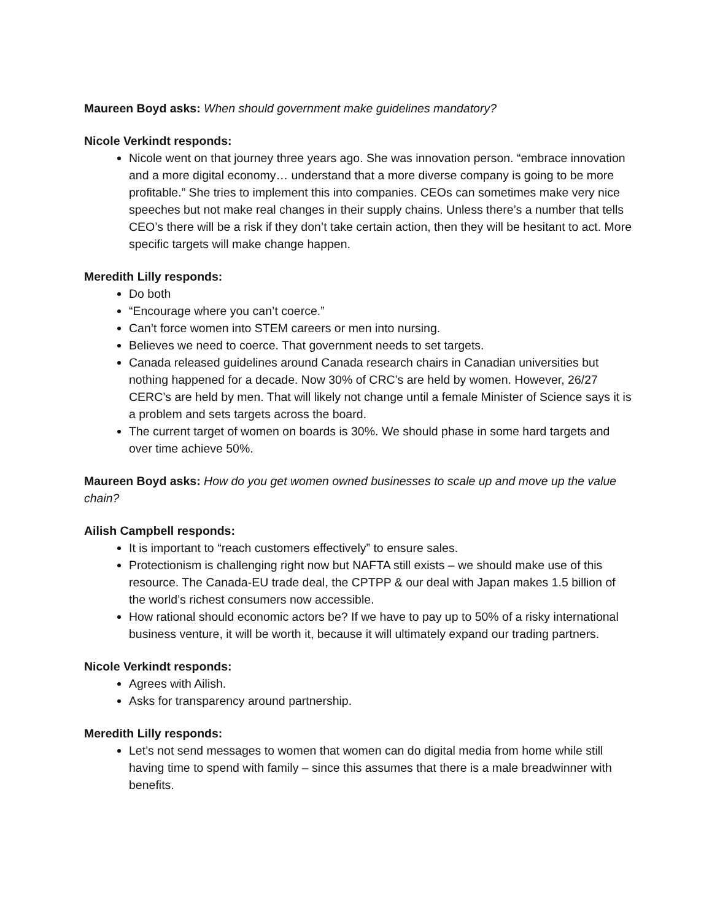Maureen Boyd asks: When should government make guidelines mandatory?
Nicole Verkindt responds:
Nicole went on that journey three years ago. She was innovation person. “embrace innovation and a more digital economy… understand that a more diverse company is going to be more profitable.” She tries to implement this into companies. CEOs can sometimes make very nice speeches but not make real changes in their supply chains. Unless there’s a number that tells CEO’s there will be a risk if they don’t take certain action, then they will be hesitant to act. More specific targets will make change happen.
Meredith Lilly responds:
Do both
“Encourage where you can’t coerce.”
Can’t force women into STEM careers or men into nursing.
Believes we need to coerce. That government needs to set targets.
Canada released guidelines around Canada research chairs in Canadian universities but nothing happened for a decade. Now 30% of CRC’s are held by women. However, 26/27 CERC’s are held by men. That will likely not change until a female Minister of Science says it is a problem and sets targets across the board.
The current target of women on boards is 30%. We should phase in some hard targets and over time achieve 50%.
Maureen Boyd asks: How do you get women owned businesses to scale up and move up the value chain?
Ailish Campbell responds:
It is important to “reach customers effectively” to ensure sales.
Protectionism is challenging right now but NAFTA still exists – we should make use of this resource. The Canada-EU trade deal, the CPTPP & our deal with Japan makes 1.5 billion of the world’s richest consumers now accessible.
How rational should economic actors be? If we have to pay up to 50% of a risky international business venture, it will be worth it, because it will ultimately expand our trading partners.
Nicole Verkindt responds:
Agrees with Ailish.
Asks for transparency around partnership.
Meredith Lilly responds:
Let’s not send messages to women that women can do digital media from home while still having time to spend with family – since this assumes that there is a male breadwinner with benefits.